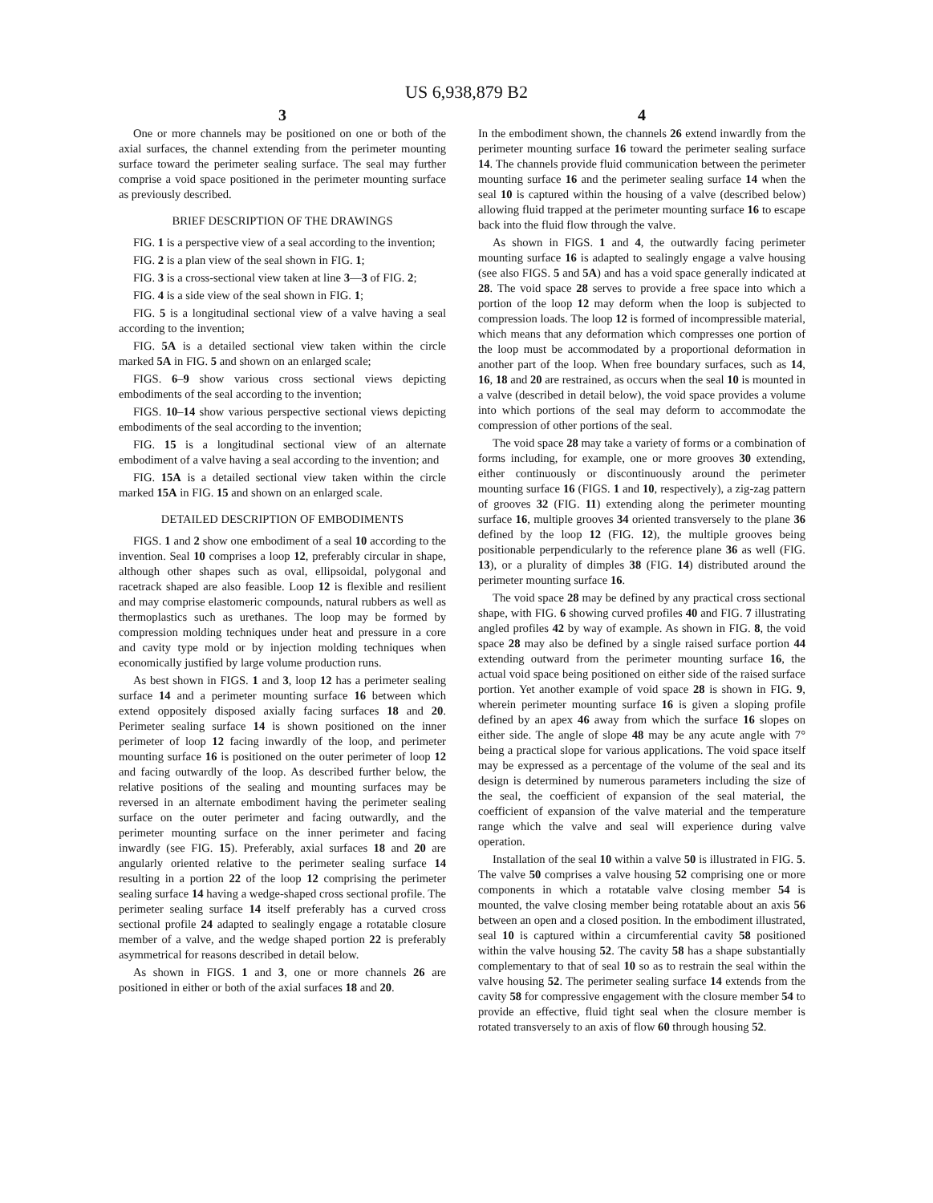US 6,938,879 B2
3
One or more channels may be positioned on one or both of the axial surfaces, the channel extending from the perimeter mounting surface toward the perimeter sealing surface. The seal may further comprise a void space positioned in the perimeter mounting surface as previously described.
BRIEF DESCRIPTION OF THE DRAWINGS
FIG. 1 is a perspective view of a seal according to the invention;
FIG. 2 is a plan view of the seal shown in FIG. 1;
FIG. 3 is a cross-sectional view taken at line 3—3 of FIG. 2;
FIG. 4 is a side view of the seal shown in FIG. 1;
FIG. 5 is a longitudinal sectional view of a valve having a seal according to the invention;
FIG. 5A is a detailed sectional view taken within the circle marked 5A in FIG. 5 and shown on an enlarged scale;
FIGS. 6–9 show various cross sectional views depicting embodiments of the seal according to the invention;
FIGS. 10–14 show various perspective sectional views depicting embodiments of the seal according to the invention;
FIG. 15 is a longitudinal sectional view of an alternate embodiment of a valve having a seal according to the invention; and
FIG. 15A is a detailed sectional view taken within the circle marked 15A in FIG. 15 and shown on an enlarged scale.
DETAILED DESCRIPTION OF EMBODIMENTS
FIGS. 1 and 2 show one embodiment of a seal 10 according to the invention. Seal 10 comprises a loop 12, preferably circular in shape, although other shapes such as oval, ellipsoidal, polygonal and racetrack shaped are also feasible. Loop 12 is flexible and resilient and may comprise elastomeric compounds, natural rubbers as well as thermoplastics such as urethanes. The loop may be formed by compression molding techniques under heat and pressure in a core and cavity type mold or by injection molding techniques when economically justified by large volume production runs.
As best shown in FIGS. 1 and 3, loop 12 has a perimeter sealing surface 14 and a perimeter mounting surface 16 between which extend oppositely disposed axially facing surfaces 18 and 20. Perimeter sealing surface 14 is shown positioned on the inner perimeter of loop 12 facing inwardly of the loop, and perimeter mounting surface 16 is positioned on the outer perimeter of loop 12 and facing outwardly of the loop. As described further below, the relative positions of the sealing and mounting surfaces may be reversed in an alternate embodiment having the perimeter sealing surface on the outer perimeter and facing outwardly, and the perimeter mounting surface on the inner perimeter and facing inwardly (see FIG. 15). Preferably, axial surfaces 18 and 20 are angularly oriented relative to the perimeter sealing surface 14 resulting in a portion 22 of the loop 12 comprising the perimeter sealing surface 14 having a wedge-shaped cross sectional profile. The perimeter sealing surface 14 itself preferably has a curved cross sectional profile 24 adapted to sealingly engage a rotatable closure member of a valve, and the wedge shaped portion 22 is preferably asymmetrical for reasons described in detail below.
As shown in FIGS. 1 and 3, one or more channels 26 are positioned in either or both of the axial surfaces 18 and 20.
4
In the embodiment shown, the channels 26 extend inwardly from the perimeter mounting surface 16 toward the perimeter sealing surface 14. The channels provide fluid communication between the perimeter mounting surface 16 and the perimeter sealing surface 14 when the seal 10 is captured within the housing of a valve (described below) allowing fluid trapped at the perimeter mounting surface 16 to escape back into the fluid flow through the valve.
As shown in FIGS. 1 and 4, the outwardly facing perimeter mounting surface 16 is adapted to sealingly engage a valve housing (see also FIGS. 5 and 5A) and has a void space generally indicated at 28. The void space 28 serves to provide a free space into which a portion of the loop 12 may deform when the loop is subjected to compression loads. The loop 12 is formed of incompressible material, which means that any deformation which compresses one portion of the loop must be accommodated by a proportional deformation in another part of the loop. When free boundary surfaces, such as 14, 16, 18 and 20 are restrained, as occurs when the seal 10 is mounted in a valve (described in detail below), the void space provides a volume into which portions of the seal may deform to accommodate the compression of other portions of the seal.
The void space 28 may take a variety of forms or a combination of forms including, for example, one or more grooves 30 extending, either continuously or discontinuously around the perimeter mounting surface 16 (FIGS. 1 and 10, respectively), a zig-zag pattern of grooves 32 (FIG. 11) extending along the perimeter mounting surface 16, multiple grooves 34 oriented transversely to the plane 36 defined by the loop 12 (FIG. 12), the multiple grooves being positionable perpendicularly to the reference plane 36 as well (FIG. 13), or a plurality of dimples 38 (FIG. 14) distributed around the perimeter mounting surface 16.
The void space 28 may be defined by any practical cross sectional shape, with FIG. 6 showing curved profiles 40 and FIG. 7 illustrating angled profiles 42 by way of example. As shown in FIG. 8, the void space 28 may also be defined by a single raised surface portion 44 extending outward from the perimeter mounting surface 16, the actual void space being positioned on either side of the raised surface portion. Yet another example of void space 28 is shown in FIG. 9, wherein perimeter mounting surface 16 is given a sloping profile defined by an apex 46 away from which the surface 16 slopes on either side. The angle of slope 48 may be any acute angle with 7° being a practical slope for various applications. The void space itself may be expressed as a percentage of the volume of the seal and its design is determined by numerous parameters including the size of the seal, the coefficient of expansion of the seal material, the coefficient of expansion of the valve material and the temperature range which the valve and seal will experience during valve operation.
Installation of the seal 10 within a valve 50 is illustrated in FIG. 5. The valve 50 comprises a valve housing 52 comprising one or more components in which a rotatable valve closing member 54 is mounted, the valve closing member being rotatable about an axis 56 between an open and a closed position. In the embodiment illustrated, seal 10 is captured within a circumferential cavity 58 positioned within the valve housing 52. The cavity 58 has a shape substantially complementary to that of seal 10 so as to restrain the seal within the valve housing 52. The perimeter sealing surface 14 extends from the cavity 58 for compressive engagement with the closure member 54 to provide an effective, fluid tight seal when the closure member is rotated transversely to an axis of flow 60 through housing 52.